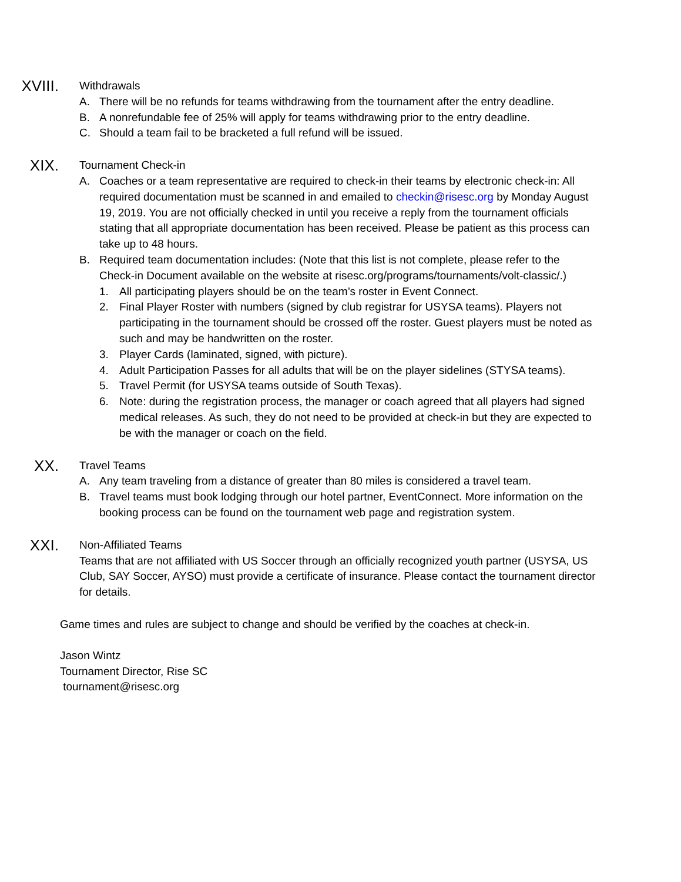XVIII.
Withdrawals
A. There will be no refunds for teams withdrawing from the tournament after the entry deadline.
B. A nonrefundable fee of 25% will apply for teams withdrawing prior to the entry deadline.
C. Should a team fail to be bracketed a full refund will be issued.
XIX.
Tournament Check-in
A. Coaches or a team representative are required to check-in their teams by electronic check-in: All required documentation must be scanned in and emailed to checkin@risesc.org by Monday August 19, 2019. You are not officially checked in until you receive a reply from the tournament officials stating that all appropriate documentation has been received. Please be patient as this process can take up to 48 hours.
B. Required team documentation includes: (Note that this list is not complete, please refer to the Check-in Document available on the website at risesc.org/programs/tournaments/volt-classic/.)
1. All participating players should be on the team’s roster in Event Connect.
2. Final Player Roster with numbers (signed by club registrar for USYSA teams). Players not participating in the tournament should be crossed off the roster. Guest players must be noted as such and may be handwritten on the roster.
3. Player Cards (laminated, signed, with picture).
4. Adult Participation Passes for all adults that will be on the player sidelines (STYSA teams).
5. Travel Permit (for USYSA teams outside of South Texas).
6. Note: during the registration process, the manager or coach agreed that all players had signed medical releases. As such, they do not need to be provided at check-in but they are expected to be with the manager or coach on the field.
XX.
Travel Teams
A. Any team traveling from a distance of greater than 80 miles is considered a travel team.
B. Travel teams must book lodging through our hotel partner, EventConnect. More information on the booking process can be found on the tournament web page and registration system.
XXI.
Non-Affiliated Teams
Teams that are not affiliated with US Soccer through an officially recognized youth partner (USYSA, US Club, SAY Soccer, AYSO) must provide a certificate of insurance. Please contact the tournament director for details.
Game times and rules are subject to change and should be verified by the coaches at check-in.
Jason Wintz
Tournament Director, Rise SC
tournament@risesc.org